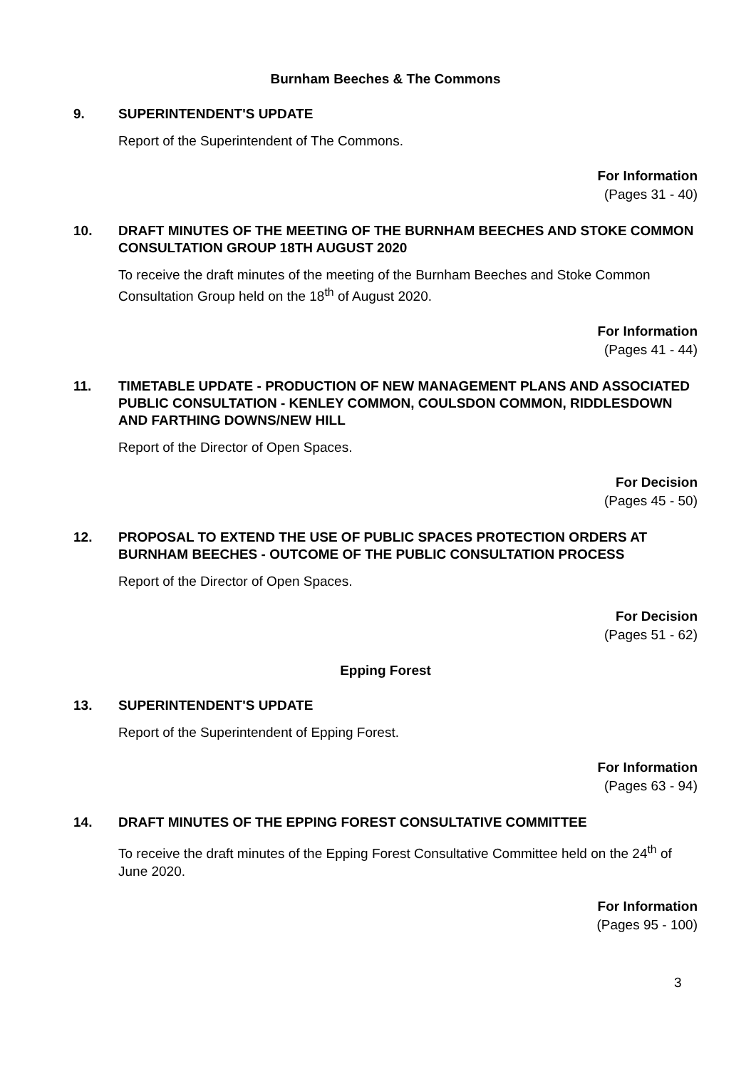Burnham Beeches & The Commons
9. SUPERINTENDENT'S UPDATE
Report of the Superintendent of The Commons.
For Information
(Pages 31 - 40)
10. DRAFT MINUTES OF THE MEETING OF THE BURNHAM BEECHES AND STOKE COMMON CONSULTATION GROUP 18TH AUGUST 2020
To receive the draft minutes of the meeting of the Burnham Beeches and Stoke Common Consultation Group held on the 18<sup>th</sup> of August 2020.
For Information
(Pages 41 - 44)
11. TIMETABLE UPDATE - PRODUCTION OF NEW MANAGEMENT PLANS AND ASSOCIATED PUBLIC CONSULTATION - KENLEY COMMON, COULSDON COMMON, RIDDLESDOWN AND FARTHING DOWNS/NEW HILL
Report of the Director of Open Spaces.
For Decision
(Pages 45 - 50)
12. PROPOSAL TO EXTEND THE USE OF PUBLIC SPACES PROTECTION ORDERS AT BURNHAM BEECHES - OUTCOME OF THE PUBLIC CONSULTATION PROCESS
Report of the Director of Open Spaces.
For Decision
(Pages 51 - 62)
Epping Forest
13. SUPERINTENDENT'S UPDATE
Report of the Superintendent of Epping Forest.
For Information
(Pages 63 - 94)
14. DRAFT MINUTES OF THE EPPING FOREST CONSULTATIVE COMMITTEE
To receive the draft minutes of the Epping Forest Consultative Committee held on the 24<sup>th</sup> of June 2020.
For Information
(Pages 95 - 100)
3